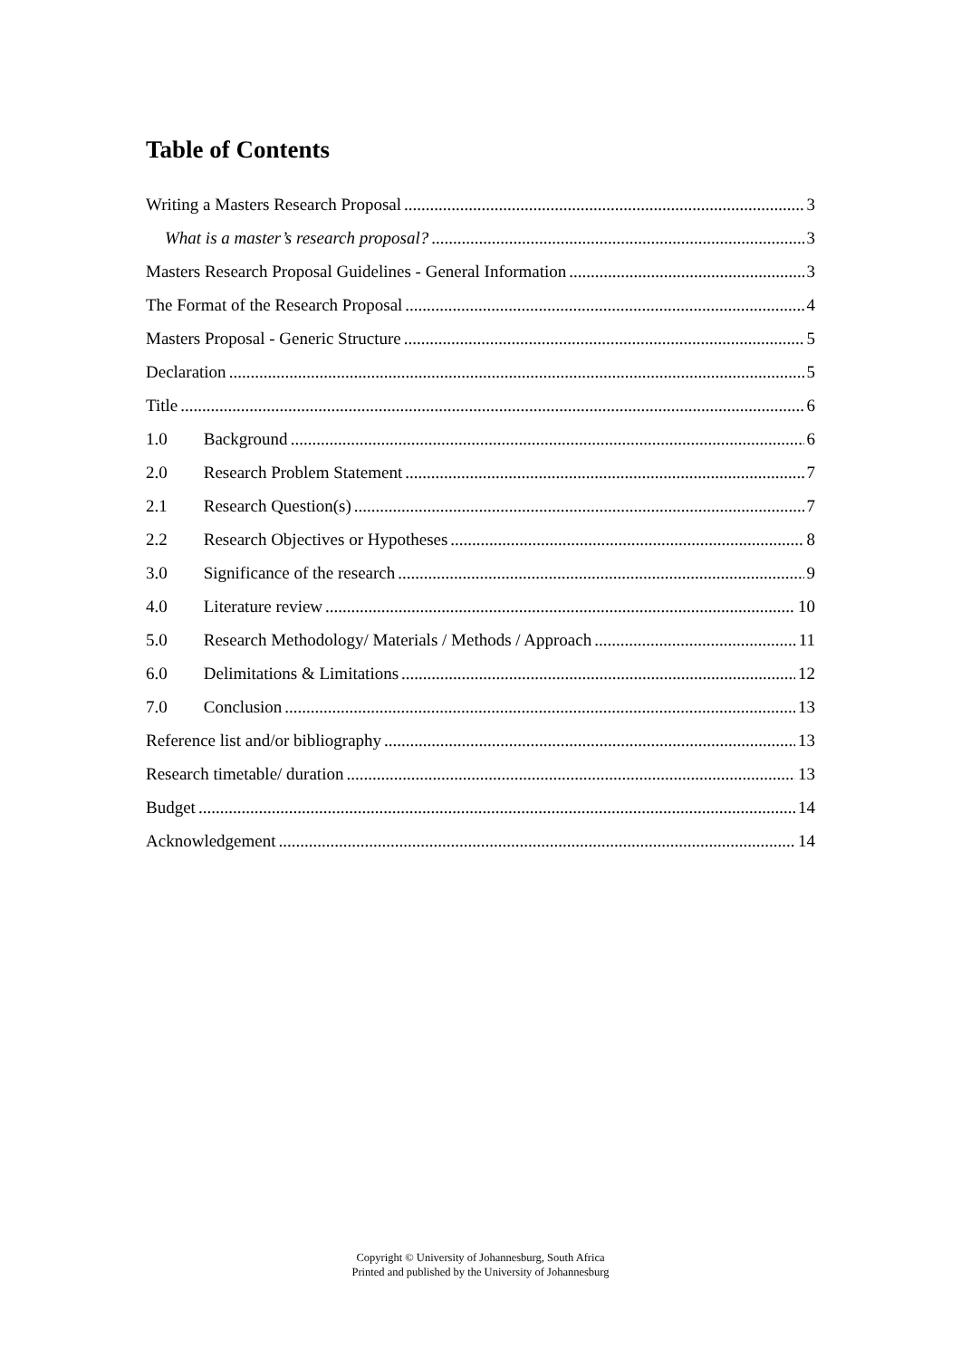Table of Contents
Writing a Masters Research Proposal 3
What is a master’s research proposal? 3
Masters Research Proposal Guidelines - General Information 3
The Format of the Research Proposal 4
Masters Proposal - Generic Structure 5
Declaration 5
Title 6
1.0 Background 6
2.0 Research Problem Statement 7
2.1 Research Question(s) 7
2.2 Research Objectives or Hypotheses 8
3.0 Significance of the research 9
4.0 Literature review 10
5.0 Research Methodology/ Materials / Methods / Approach 11
6.0 Delimitations & Limitations 12
7.0 Conclusion 13
Reference list and/or bibliography 13
Research timetable/ duration 13
Budget 14
Acknowledgement 14
Copyright © University of Johannesburg, South Africa
Printed and published by the University of Johannesburg